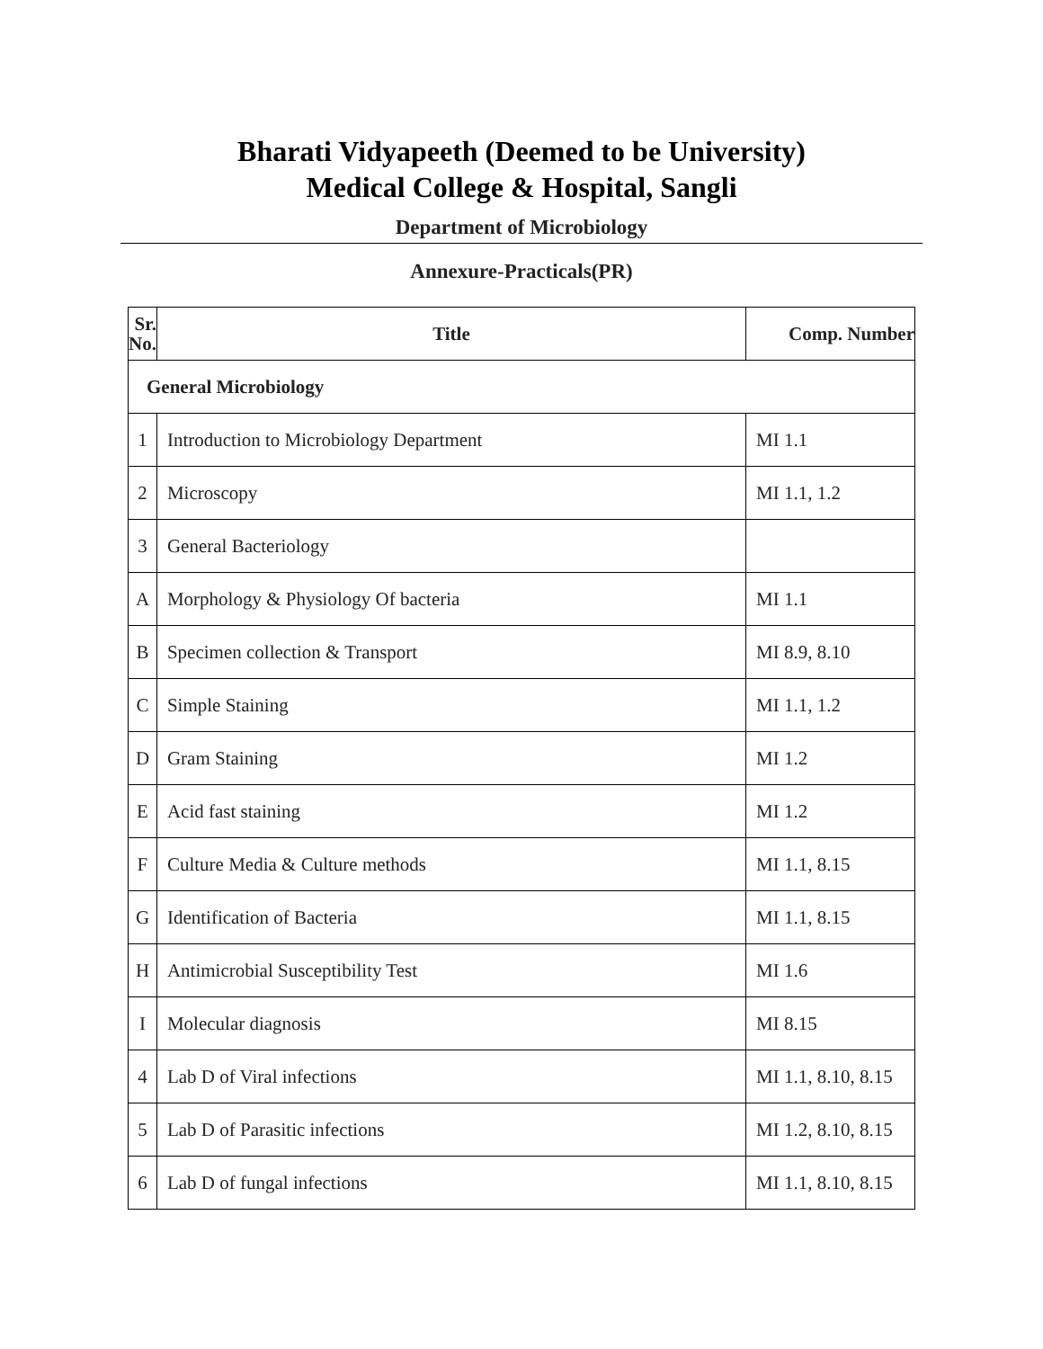Bharati Vidyapeeth (Deemed to be University)
Medical College & Hospital, Sangli
Department of Microbiology
Annexure-Practicals(PR)
| Sr. No. | Title | Comp. Number |
| --- | --- | --- |
| General Microbiology | | |
| 1 | Introduction to Microbiology Department | MI 1.1 |
| 2 | Microscopy | MI 1.1, 1.2 |
| 3 | General Bacteriology | |
| A | Morphology & Physiology Of bacteria | MI 1.1 |
| B | Specimen collection & Transport | MI 8.9, 8.10 |
| C | Simple Staining | MI 1.1, 1.2 |
| D | Gram Staining | MI 1.2 |
| E | Acid fast staining | MI 1.2 |
| F | Culture Media & Culture methods | MI 1.1, 8.15 |
| G | Identification of Bacteria | MI 1.1, 8.15 |
| H | Antimicrobial Susceptibility Test | MI 1.6 |
| I | Molecular diagnosis | MI 8.15 |
| 4 | Lab D of Viral infections | MI 1.1, 8.10, 8.15 |
| 5 | Lab D of Parasitic infections | MI 1.2, 8.10, 8.15 |
| 6 | Lab D of fungal infections | MI 1.1, 8.10, 8.15 |